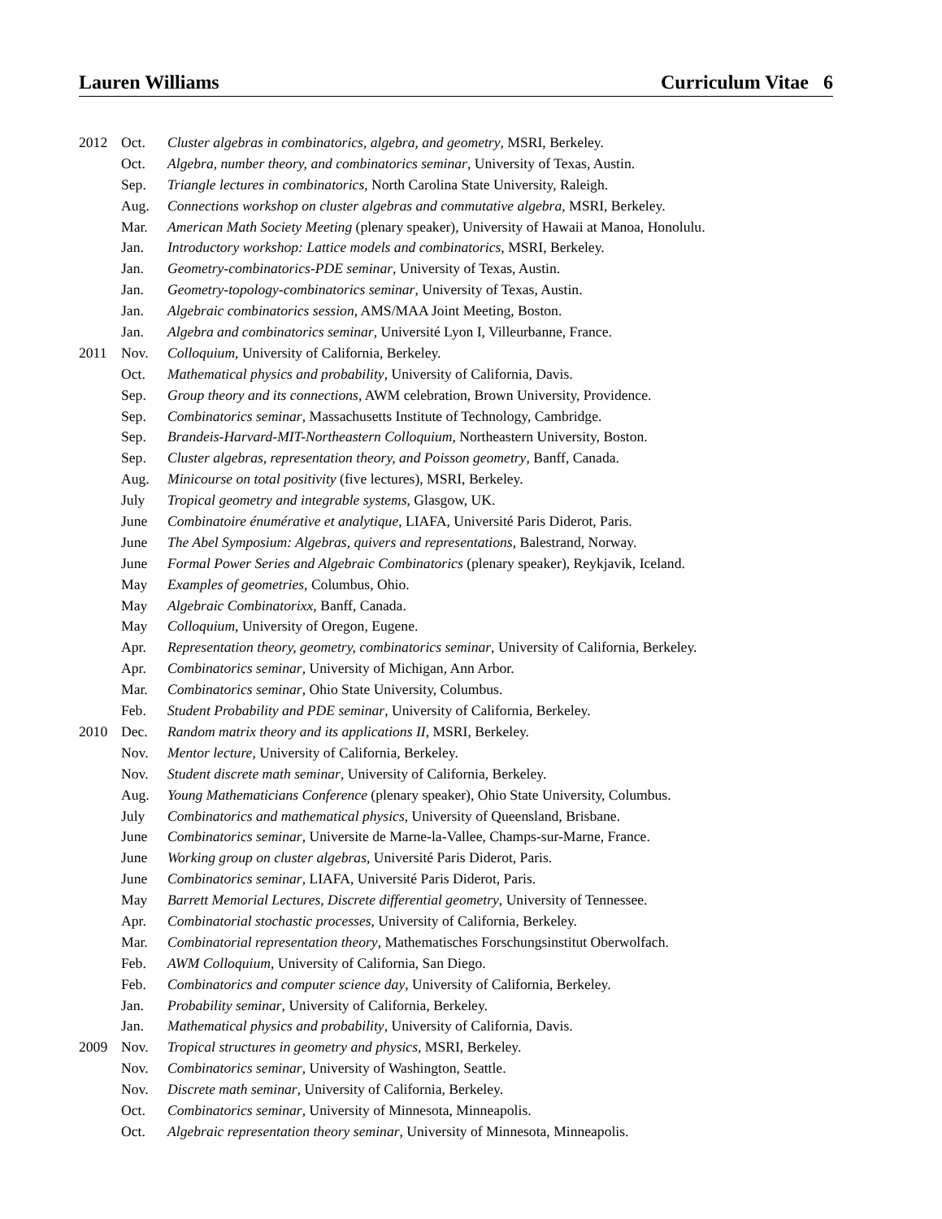Lauren Williams Curriculum Vitae 6
| 2012 | Oct. | Cluster algebras in combinatorics, algebra, and geometry , MSRI, Berkeley. |
| | Oct. | Algebra, number theory, and combinatorics seminar , University of Texas, Austin. |
| | Sep. | Triangle lectures in combinatorics , North Carolina State University, Raleigh. |
| | Aug. | Connections workshop on cluster algebras and commutative algebra , MSRI, Berkeley. |
| | Mar. | American Math Society Meeting (plenary speaker), University of Hawaii at Manoa, Honolulu. |
| | Jan. | Introductory workshop: Lattice models and combinatorics , MSRI, Berkeley. |
| | Jan. | Geometry-combinatorics-PDE seminar , University of Texas, Austin. |
| | Jan. | Geometry-topology-combinatorics seminar , University of Texas, Austin. |
| | Jan. | Algebraic combinatorics session , AMS/MAA Joint Meeting, Boston. |
| | Jan. | Algebra and combinatorics seminar , Université Lyon I, Villeurbanne, France. |
| 2011 | Nov. | Colloquium , University of California, Berkeley. |
| | Oct. | Mathematical physics and probability , University of California, Davis. |
| | Sep. | Group theory and its connections , AWM celebration, Brown University, Providence. |
| | Sep. | Combinatorics seminar , Massachusetts Institute of Technology, Cambridge. |
| | Sep. | Brandeis-Harvard-MIT-Northeastern Colloquium , Northeastern University, Boston. |
| | Sep. | Cluster algebras, representation theory, and Poisson geometry , Banff, Canada. |
| | Aug. | Minicourse on total positivity (five lectures), MSRI, Berkeley. |
| | July | Tropical geometry and integrable systems , Glasgow, UK. |
| | June | Combinatoire énumérative et analytique , LIAFA, Université Paris Diderot, Paris. |
| | June | The Abel Symposium: Algebras, quivers and representations , Balestrand, Norway. |
| | June | Formal Power Series and Algebraic Combinatorics (plenary speaker), Reykjavik, Iceland. |
| | May | Examples of geometries , Columbus, Ohio. |
| | May | Algebraic Combinatorixx , Banff, Canada. |
| | May | Colloquium , University of Oregon, Eugene. |
| | Apr. | Representation theory, geometry, combinatorics seminar , University of California, Berkeley. |
| | Apr. | Combinatorics seminar , University of Michigan, Ann Arbor. |
| | Mar. | Combinatorics seminar , Ohio State University, Columbus. |
| | Feb. | Student Probability and PDE seminar , University of California, Berkeley. |
| 2010 | Dec. | Random matrix theory and its applications II , MSRI, Berkeley. |
| | Nov. | Mentor lecture , University of California, Berkeley. |
| | Nov. | Student discrete math seminar , University of California, Berkeley. |
| | Aug. | Young Mathematicians Conference (plenary speaker), Ohio State University, Columbus. |
| | July | Combinatorics and mathematical physics , University of Queensland, Brisbane. |
| | June | Combinatorics seminar , Universite de Marne-la-Vallee, Champs-sur-Marne, France. |
| | June | Working group on cluster algebras , Université Paris Diderot, Paris. |
| | June | Combinatorics seminar , LIAFA, Université Paris Diderot, Paris. |
| | May | Barrett Memorial Lectures, Discrete differential geometry , University of Tennessee. |
| | Apr. | Combinatorial stochastic processes , University of California, Berkeley. |
| | Mar. | Combinatorial representation theory , Mathematisches Forschungsinstitut Oberwolfach. |
| | Feb. | AWM Colloquium , University of California, San Diego. |
| | Feb. | Combinatorics and computer science day , University of California, Berkeley. |
| | Jan. | Probability seminar , University of California, Berkeley. |
| | Jan. | Mathematical physics and probability , University of California, Davis. |
| 2009 | Nov. | Tropical structures in geometry and physics , MSRI, Berkeley. |
| | Nov. | Combinatorics seminar , University of Washington, Seattle. |
| | Nov. | Discrete math seminar , University of California, Berkeley. |
| | Oct. | Combinatorics seminar , University of Minnesota, Minneapolis. |
| | Oct. | Algebraic representation theory seminar , University of Minnesota, Minneapolis. |